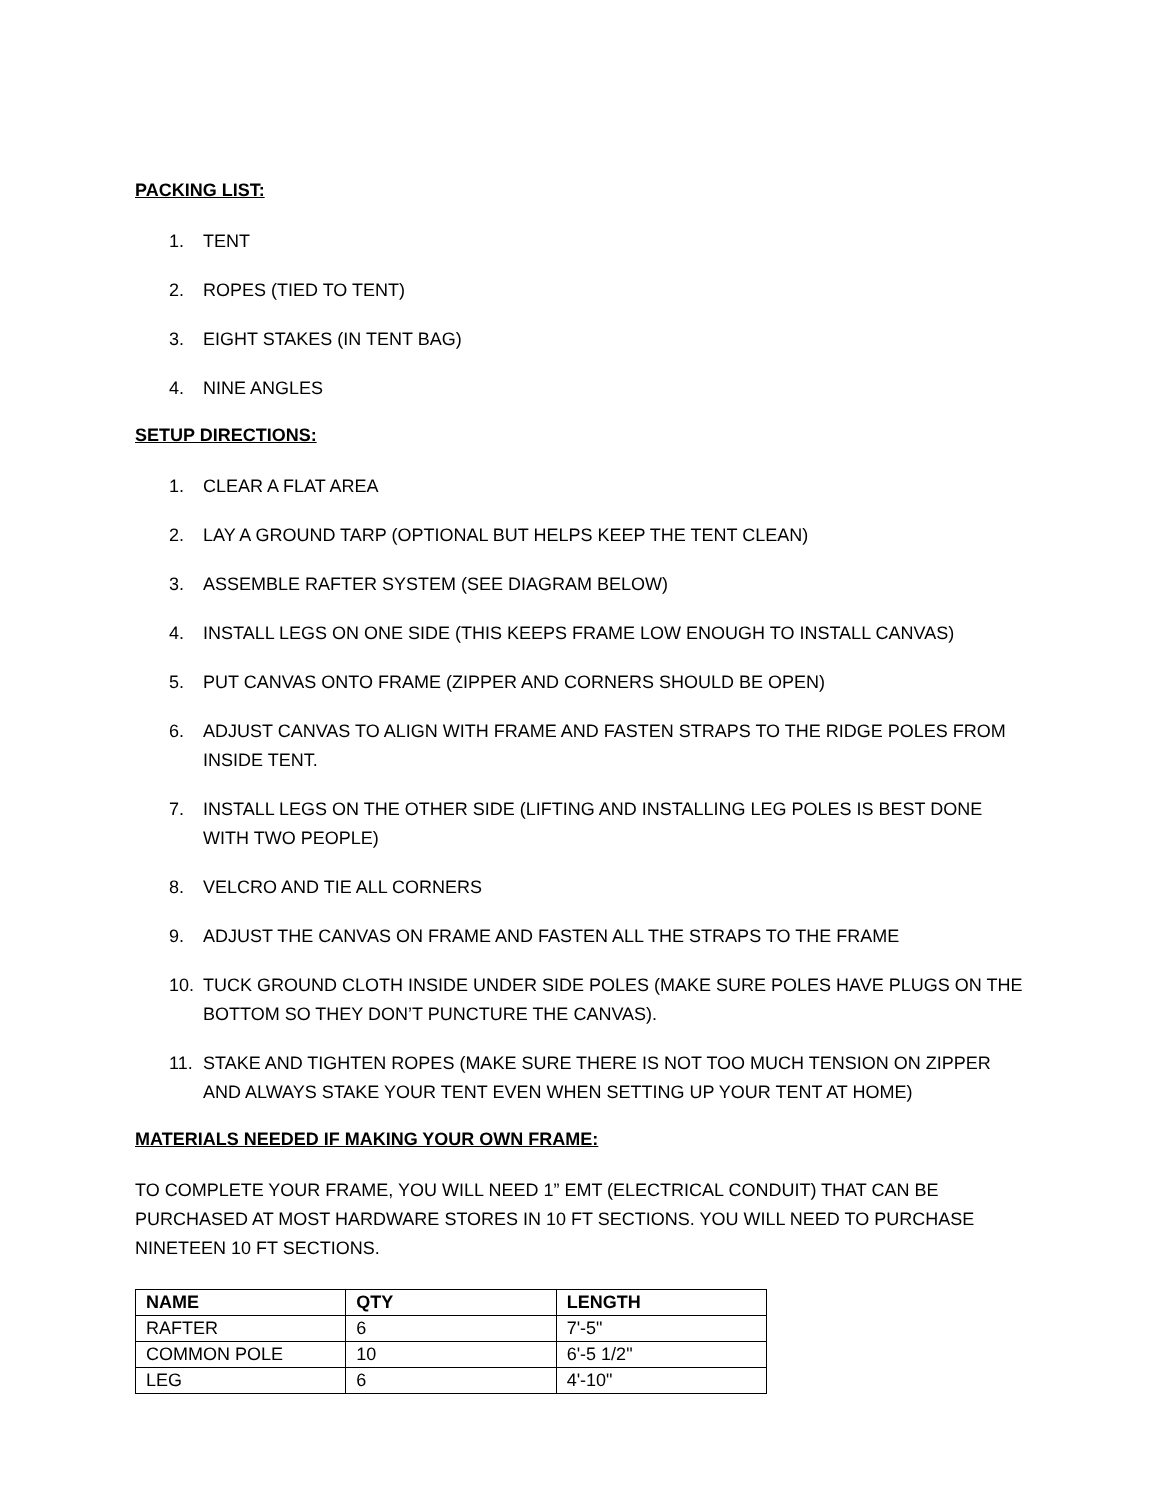PACKING LIST:
1. TENT
2. ROPES (TIED TO TENT)
3. EIGHT STAKES (IN TENT BAG)
4. NINE ANGLES
SETUP DIRECTIONS:
1. CLEAR A FLAT AREA
2. LAY A GROUND TARP (OPTIONAL BUT HELPS KEEP THE TENT CLEAN)
3. ASSEMBLE RAFTER SYSTEM (SEE DIAGRAM BELOW)
4. INSTALL LEGS ON ONE SIDE (THIS KEEPS FRAME LOW ENOUGH TO INSTALL CANVAS)
5. PUT CANVAS ONTO FRAME (ZIPPER AND CORNERS SHOULD BE OPEN)
6. ADJUST CANVAS TO ALIGN WITH FRAME AND FASTEN STRAPS TO THE RIDGE POLES FROM INSIDE TENT.
7. INSTALL LEGS ON THE OTHER SIDE (LIFTING AND INSTALLING LEG POLES IS BEST DONE WITH TWO PEOPLE)
8. VELCRO AND TIE ALL CORNERS
9. ADJUST THE CANVAS ON FRAME AND FASTEN ALL THE STRAPS TO THE FRAME
10. TUCK GROUND CLOTH INSIDE UNDER SIDE POLES (MAKE SURE POLES HAVE PLUGS ON THE BOTTOM SO THEY DON’T PUNCTURE THE CANVAS).
11. STAKE AND TIGHTEN ROPES (MAKE SURE THERE IS NOT TOO MUCH TENSION ON ZIPPER AND ALWAYS STAKE YOUR TENT EVEN WHEN SETTING UP YOUR TENT AT HOME)
MATERIALS NEEDED IF MAKING YOUR OWN FRAME:
TO COMPLETE YOUR FRAME, YOU WILL NEED 1” EMT (ELECTRICAL CONDUIT) THAT CAN BE PURCHASED AT MOST HARDWARE STORES IN 10 FT SECTIONS. YOU WILL NEED TO PURCHASE NINETEEN 10 FT SECTIONS.
| NAME | QTY | LENGTH |
| --- | --- | --- |
| RAFTER | 6 | 7'-5" |
| COMMON POLE | 10 | 6'-5 1/2" |
| LEG | 6 | 4'-10" |